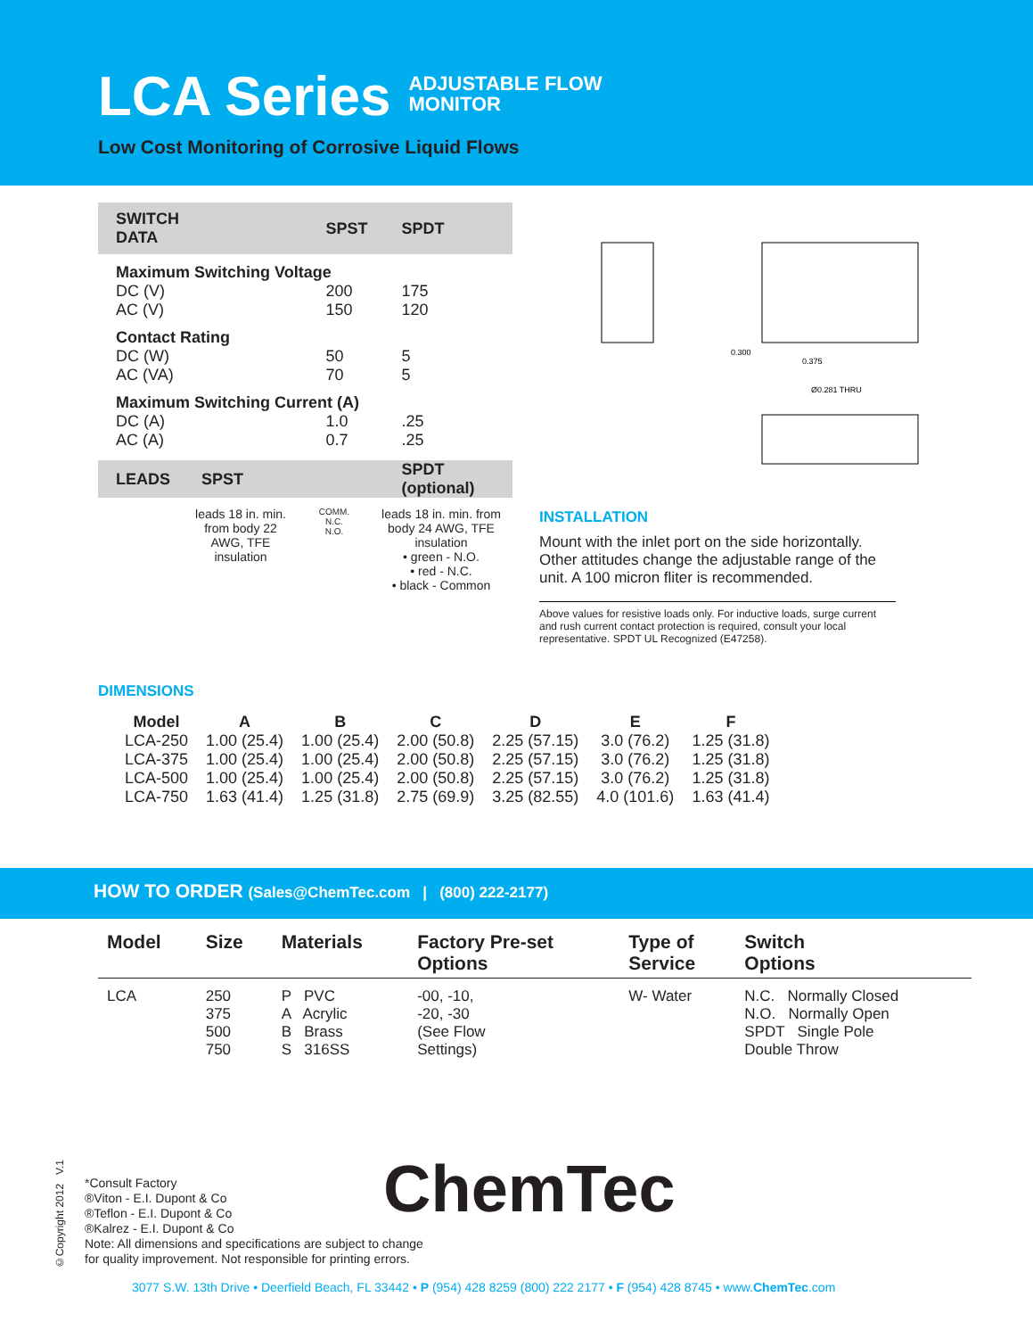LCA Series
ADJUSTABLE FLOW
MONITOR
Low Cost Monitoring of Corrosive Liquid Flows
| SWITCH DATA | SPST | SPDT |
| Maximum Switching Voltage | | |
| DC (V) | 200 | 175 |
| AC (V) | 150 | 120 |
| Contact Rating | | |
| DC (W) | 50 | 5 |
| AC (VA) | 70 | 5 |
| Maximum Switching Current (A) | | |
| DC (A) | 1.0 | .25 |
| AC (A) | 0.7 | .25 |
| LEADS SPST | | SPDT (optional) |
leads 18 in. min. from body 22 AWG, TFE insulation
COMM.
N.C.
N.O.
leads 18 in. min. from body 24 AWG, TFE insulation
• green - N.O.
• red - N.C.
• black - Common
0.300
0.375
Ø0.281 THRU
INSTALLATION
Mount with the inlet port on the side horizontally. Other attitudes change the adjustable range of the unit. A 100 micron fliter is recommended.
Above values for resistive loads only. For inductive loads, surge current and rush current contact protection is required, consult your local representative. SPDT UL Recognized (E47258).
DIMENSIONS
| Model | A | B | C | D | E | F |
| --- | --- | --- | --- | --- | --- | --- |
| LCA-250 | 1.00 (25.4) | 1.00 (25.4) | 2.00 (50.8) | 2.25 (57.15) | 3.0 (76.2) | 1.25 (31.8) |
| LCA-375 | 1.00 (25.4) | 1.00 (25.4) | 2.00 (50.8) | 2.25 (57.15) | 3.0 (76.2) | 1.25 (31.8) |
| LCA-500 | 1.00 (25.4) | 1.00 (25.4) | 2.00 (50.8) | 2.25 (57.15) | 3.0 (76.2) | 1.25 (31.8) |
| LCA-750 | 1.63 (41.4) | 1.25 (31.8) | 2.75 (69.9) | 3.25 (82.55) | 4.0 (101.6) | 1.63 (41.4) |
HOW TO ORDER (Sales@ChemTec.com | (800) 222-2177)
| Model | Size | Materials | Factory Pre-set Options | Type of Service | Switch Options |
| --- | --- | --- | --- | --- | --- |
| LCA | 250 375 500 750 | P PVC A Acrylic B Brass S 316SS | -00, -10, -20, -30 (See Flow Settings) | W- Water | N.C. Normally Closed N.O. Normally Open SPDT Single Pole Double Throw |
©Copyright 2012 V.1
*Consult Factory
®Viton - E.I. Dupont & Co
®Teflon - E.I. Dupont & Co
®Kalrez - E.I. Dupont & Co
Note: All dimensions and specifications are subject to change
for quality improvement. Not responsible for printing errors.
ChemTec
3077 S.W. 13th Drive • Deerfield Beach, FL 33442 • P (954) 428 8259 (800) 222 2177 • F (954) 428 8745 • www.ChemTec.com